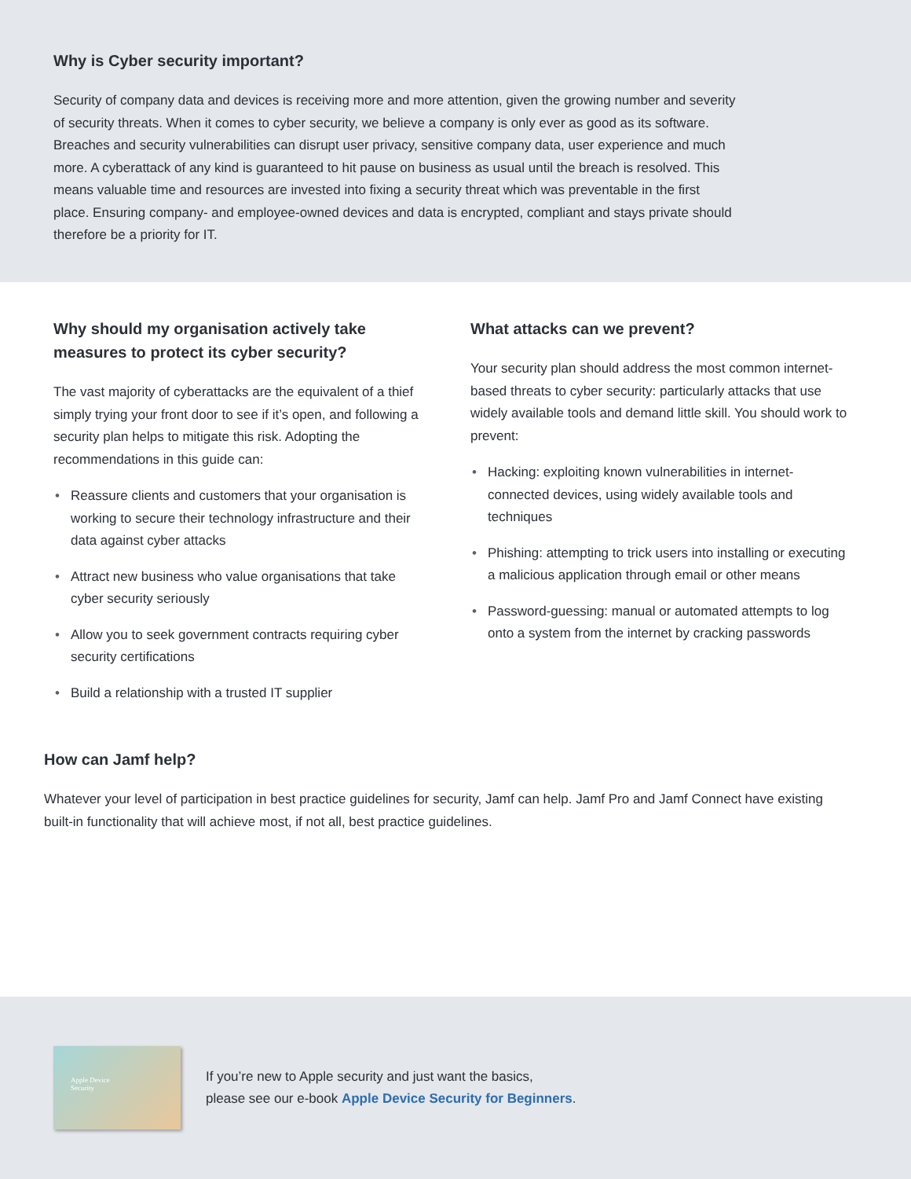Why is Cyber security important?
Security of company data and devices is receiving more and more attention, given the growing number and severity of security threats. When it comes to cyber security, we believe a company is only ever as good as its software. Breaches and security vulnerabilities can disrupt user privacy, sensitive company data, user experience and much more. A cyberattack of any kind is guaranteed to hit pause on business as usual until the breach is resolved. This means valuable time and resources are invested into fixing a security threat which was preventable in the first place. Ensuring company- and employee-owned devices and data is encrypted, compliant and stays private should therefore be a priority for IT.
Why should my organisation actively take measures to protect its cyber security?
The vast majority of cyberattacks are the equivalent of a thief simply trying your front door to see if it’s open, and following a security plan helps to mitigate this risk. Adopting the recommendations in this guide can:
• Reassure clients and customers that your organisation is working to secure their technology infrastructure and their data against cyber attacks
• Attract new business who value organisations that take cyber security seriously
• Allow you to seek government contracts requiring cyber security certifications
• Build a relationship with a trusted IT supplier
What attacks can we prevent?
Your security plan should address the most common internet-based threats to cyber security: particularly attacks that use widely available tools and demand little skill. You should work to prevent:
• Hacking: exploiting known vulnerabilities in internet-connected devices, using widely available tools and techniques
• Phishing: attempting to trick users into installing or executing a malicious application through email or other means
• Password-guessing: manual or automated attempts to log onto a system from the internet by cracking passwords
How can Jamf help?
Whatever your level of participation in best practice guidelines for security, Jamf can help. Jamf Pro and Jamf Connect have existing built-in functionality that will achieve most, if not all, best practice guidelines.
Apple Device
Security
If you’re new to Apple security and just want the basics,
please see our e-book Apple Device Security for Beginners.